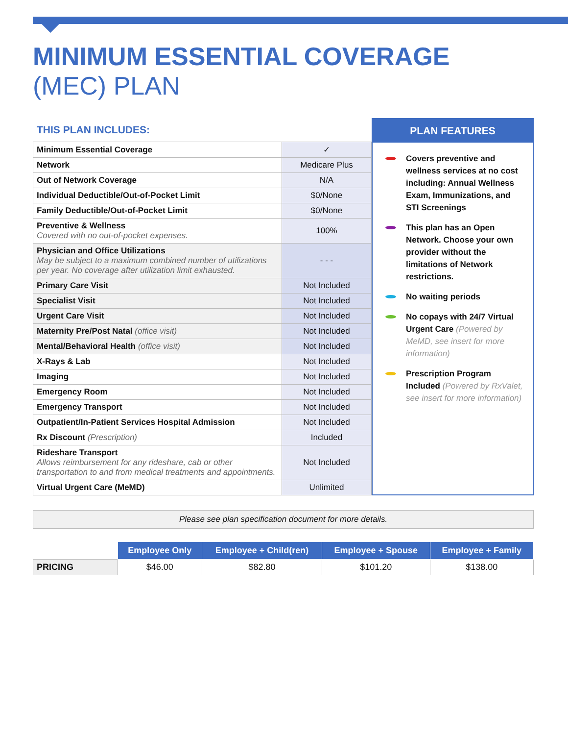MINIMUM ESSENTIAL COVERAGE
(MEC) PLAN
THIS PLAN INCLUDES:
| Minimum Essential Coverage | ✓ |
| Network | Medicare Plus |
| Out of Network Coverage | N/A |
| Individual Deductible/Out-of-Pocket Limit | $0/None |
| Family Deductible/Out-of-Pocket Limit | $0/None |
| Preventive & Wellness Covered with no out-of-pocket expenses. | 100% |
| Physician and Office Utilizations May be subject to a maximum combined number of utilizations per year. No coverage after utilization limit exhausted. | - - - |
| Primary Care Visit | Not Included |
| Specialist Visit | Not Included |
| Urgent Care Visit | Not Included |
| Maternity Pre/Post Natal (office visit) | Not Included |
| Mental/Behavioral Health (office visit) | Not Included |
| X-Rays & Lab | Not Included |
| Imaging | Not Included |
| Emergency Room | Not Included |
| Emergency Transport | Not Included |
| Outpatient/In-Patient Services Hospital Admission | Not Included |
| Rx Discount (Prescription) | Included |
| Rideshare Transport Allows reimbursement for any rideshare, cab or other transportation to and from medical treatments and appointments. | Not Included |
| Virtual Urgent Care (MeMD) | Unlimited |
PLAN FEATURES
Covers preventive and wellness services at no cost including: Annual Wellness Exam, Immunizations, and STI Screenings
This plan has an Open Network. Choose your own provider without the limitations of Network restrictions.
No waiting periods
No copays with 24/7 Virtual Urgent Care (Powered by MeMD, see insert for more information)
Prescription Program Included (Powered by RxValet, see insert for more information)
Please see plan specification document for more details.
| | Employee Only | Employee + Child(ren) | Employee + Spouse | Employee + Family |
| PRICING | $46.00 | $82.80 | $101.20 | $138.00 |